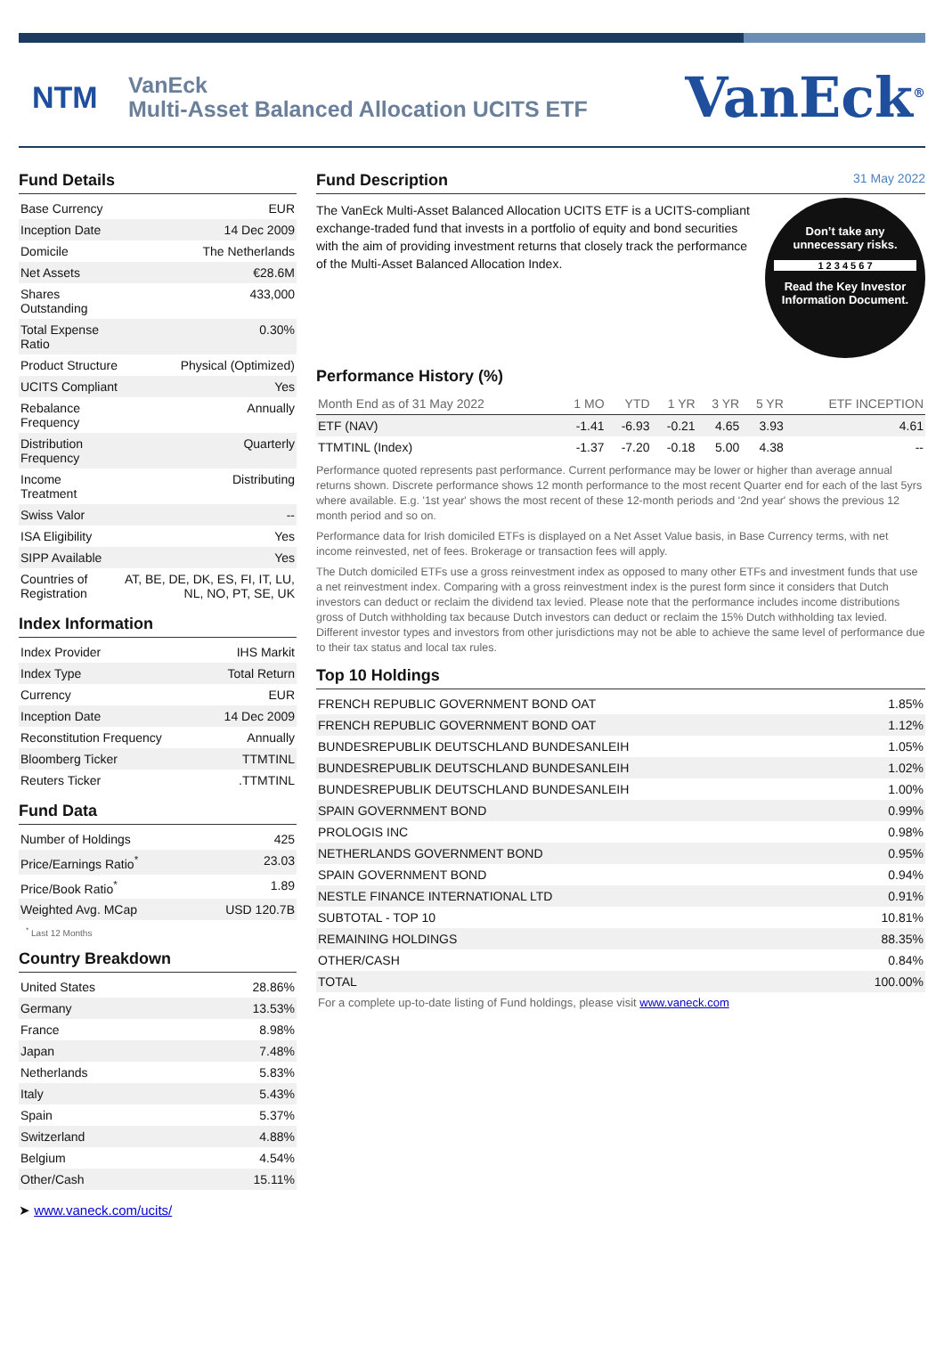NTM
VanEck
Multi-Asset Balanced Allocation UCITS ETF
VanEck<sup>®</sup>
Fund Details
| Base Currency | EUR |
| Inception Date | 14 Dec 2009 |
| Domicile | The Netherlands |
| Net Assets | €28.6M |
| Shares Outstanding | 433,000 |
| Total Expense Ratio | 0.30% |
| Product Structure | Physical (Optimized) |
| UCITS Compliant | Yes |
| Rebalance Frequency | Annually |
| Distribution Frequency | Quarterly |
| Income Treatment | Distributing |
| Swiss Valor | -- |
| ISA Eligibility | Yes |
| SIPP Available | Yes |
| Countries of Registration | AT, BE, DE, DK, ES, FI, IT, LU, NL, NO, PT, SE, UK |
Index Information
| Index Provider | IHS Markit |
| Index Type | Total Return |
| Currency | EUR |
| Inception Date | 14 Dec 2009 |
| Reconstitution Frequency | Annually |
| Bloomberg Ticker | TTMTINL |
| Reuters Ticker | .TTMTINL |
Fund Data
| Number of Holdings | 425 |
| Price/Earnings Ratio<sup>*</sup> | 23.03 |
| Price/Book Ratio<sup>*</sup> | 1.89 |
| Weighted Avg. MCap | USD 120.7B |
<sup>*</sup> Last 12 Months
Country Breakdown
| United States | 28.86% |
| Germany | 13.53% |
| France | 8.98% |
| Japan | 7.48% |
| Netherlands | 5.83% |
| Italy | 5.43% |
| Spain | 5.37% |
| Switzerland | 4.88% |
| Belgium | 4.54% |
| Other/Cash | 15.11% |
➤ www.vaneck.com/ucits/
Fund Description 31 May 2022
Don’t take any
unnecessary risks.
1 2 3 4 5 6 7
Read the Key Investor
Information Document.
The VanEck Multi-Asset Balanced Allocation UCITS ETF is a UCITS-compliant exchange-traded fund that invests in a portfolio of equity and bond securities with the aim of providing investment returns that closely track the performance of the Multi-Asset Balanced Allocation Index.
Performance History (%)
| Month End as of 31 May 2022 | 1 MO | YTD | 1 YR | 3 YR | 5 YR | ETF INCEPTION |
| --- | --- | --- | --- | --- | --- | --- |
| ETF (NAV) | -1.41 | -6.93 | -0.21 | 4.65 | 3.93 | 4.61 |
| TTMTINL (Index) | -1.37 | -7.20 | -0.18 | 5.00 | 4.38 | -- |
Performance quoted represents past performance. Current performance may be lower or higher than average annual returns shown. Discrete performance shows 12 month performance to the most recent Quarter end for each of the last 5yrs where available. E.g. '1st year' shows the most recent of these 12-month periods and '2nd year' shows the previous 12 month period and so on.
Performance data for Irish domiciled ETFs is displayed on a Net Asset Value basis, in Base Currency terms, with net income reinvested, net of fees. Brokerage or transaction fees will apply.
The Dutch domiciled ETFs use a gross reinvestment index as opposed to many other ETFs and investment funds that use a net reinvestment index. Comparing with a gross reinvestment index is the purest form since it considers that Dutch investors can deduct or reclaim the dividend tax levied. Please note that the performance includes income distributions gross of Dutch withholding tax because Dutch investors can deduct or reclaim the 15% Dutch withholding tax levied. Different investor types and investors from other jurisdictions may not be able to achieve the same level of performance due to their tax status and local tax rules.
Top 10 Holdings
| FRENCH REPUBLIC GOVERNMENT BOND OAT | 1.85% |
| FRENCH REPUBLIC GOVERNMENT BOND OAT | 1.12% |
| BUNDESREPUBLIK DEUTSCHLAND BUNDESANLEIH | 1.05% |
| BUNDESREPUBLIK DEUTSCHLAND BUNDESANLEIH | 1.02% |
| BUNDESREPUBLIK DEUTSCHLAND BUNDESANLEIH | 1.00% |
| SPAIN GOVERNMENT BOND | 0.99% |
| PROLOGIS INC | 0.98% |
| NETHERLANDS GOVERNMENT BOND | 0.95% |
| SPAIN GOVERNMENT BOND | 0.94% |
| NESTLE FINANCE INTERNATIONAL LTD | 0.91% |
| SUBTOTAL - TOP 10 | 10.81% |
| REMAINING HOLDINGS | 88.35% |
| OTHER/CASH | 0.84% |
| TOTAL | 100.00% |
| For a complete up-to-date listing of Fund holdings, please visit www.vaneck.com | |